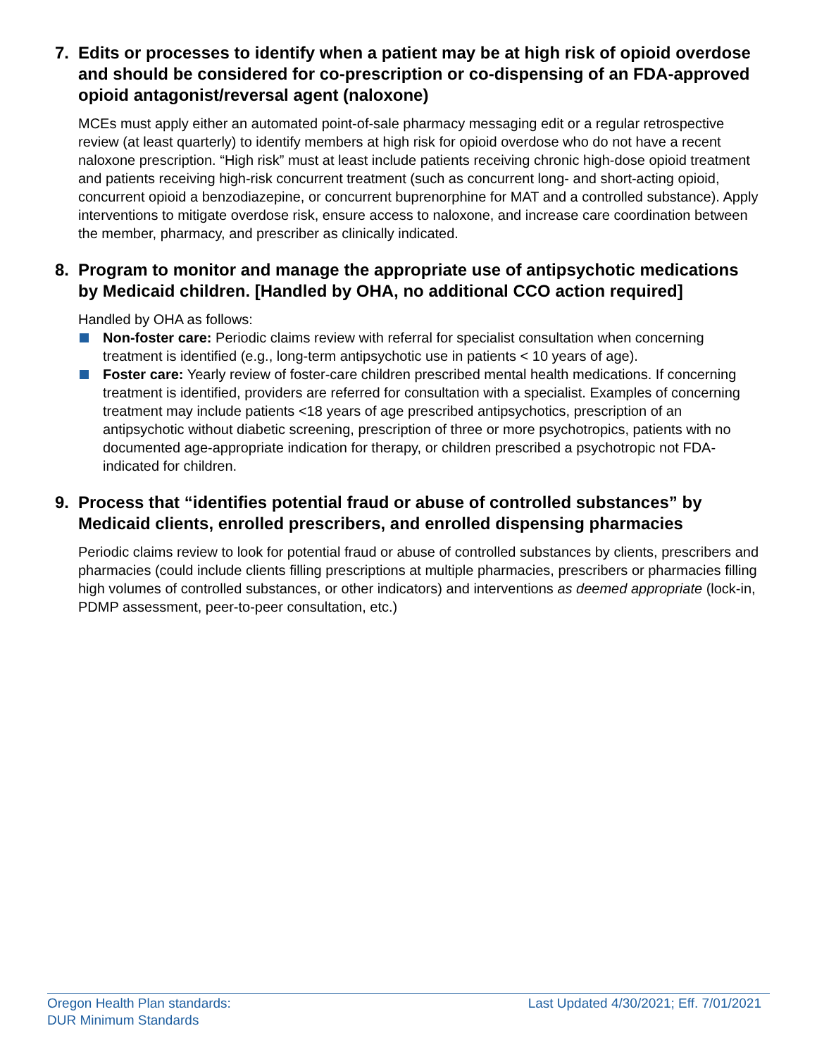7. Edits or processes to identify when a patient may be at high risk of opioid overdose and should be considered for co-prescription or co-dispensing of an FDA-approved opioid antagonist/reversal agent (naloxone)
MCEs must apply either an automated point-of-sale pharmacy messaging edit or a regular retrospective review (at least quarterly) to identify members at high risk for opioid overdose who do not have a recent naloxone prescription. “High risk” must at least include patients receiving chronic high-dose opioid treatment and patients receiving high-risk concurrent treatment (such as concurrent long- and short-acting opioid, concurrent opioid a benzodiazepine, or concurrent buprenorphine for MAT and a controlled substance). Apply interventions to mitigate overdose risk, ensure access to naloxone, and increase care coordination between the member, pharmacy, and prescriber as clinically indicated.
8. Program to monitor and manage the appropriate use of antipsychotic medications by Medicaid children. [Handled by OHA, no additional CCO action required]
Handled by OHA as follows:
Non-foster care: Periodic claims review with referral for specialist consultation when concerning treatment is identified (e.g., long-term antipsychotic use in patients < 10 years of age).
Foster care: Yearly review of foster-care children prescribed mental health medications. If concerning treatment is identified, providers are referred for consultation with a specialist. Examples of concerning treatment may include patients <18 years of age prescribed antipsychotics, prescription of an antipsychotic without diabetic screening, prescription of three or more psychotropics, patients with no documented age-appropriate indication for therapy, or children prescribed a psychotropic not FDA-indicated for children.
9. Process that “identifies potential fraud or abuse of controlled substances” by Medicaid clients, enrolled prescribers, and enrolled dispensing pharmacies
Periodic claims review to look for potential fraud or abuse of controlled substances by clients, prescribers and pharmacies (could include clients filling prescriptions at multiple pharmacies, prescribers or pharmacies filling high volumes of controlled substances, or other indicators) and interventions as deemed appropriate (lock-in, PDMP assessment, peer-to-peer consultation, etc.)
Oregon Health Plan standards:
DUR Minimum Standards
Last Updated 4/30/2021; Eff. 7/01/2021